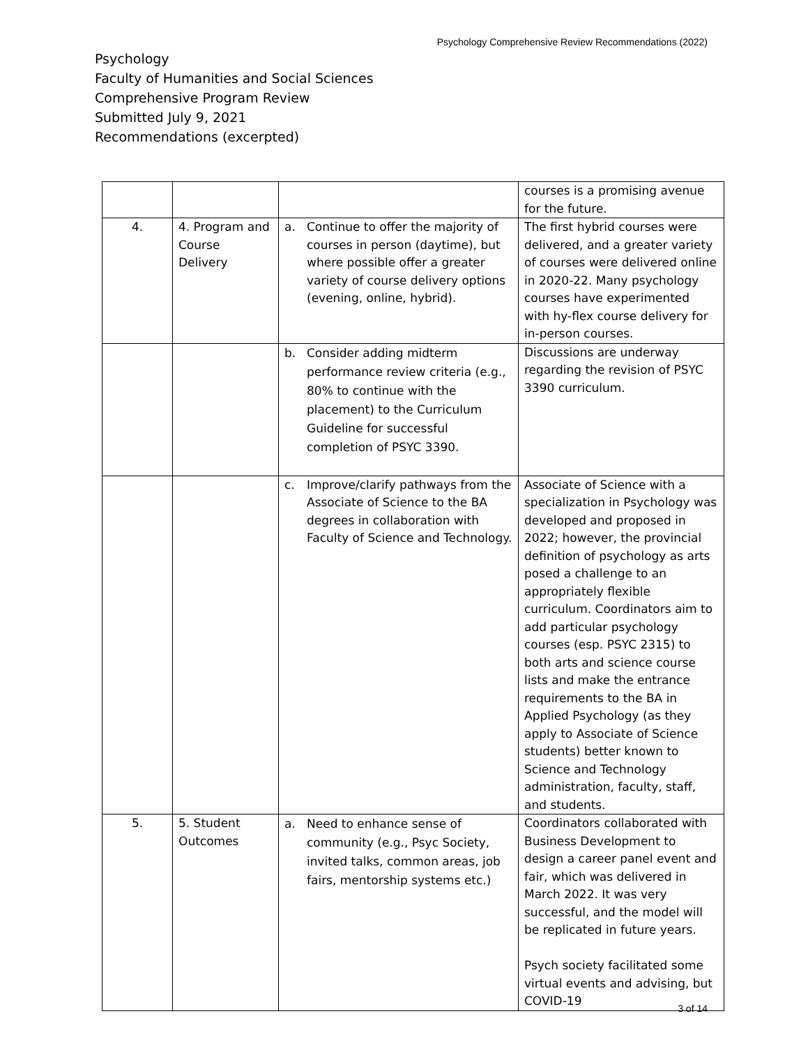Psychology Comprehensive Review Recommendations (2022)
Psychology
Faculty of Humanities and Social Sciences
Comprehensive Program Review
Submitted July 9, 2021
Recommendations (excerpted)
| | | | courses is a promising avenue for the future. |
| 4. | 4. Program and Course Delivery | a. Continue to offer the majority of courses in person (daytime), but where possible offer a greater variety of course delivery options (evening, online, hybrid). | The first hybrid courses were delivered, and a greater variety of courses were delivered online in 2020-22. Many psychology courses have experimented with hy-flex course delivery for in-person courses. |
| | | b. Consider adding midterm performance review criteria (e.g., 80% to continue with the placement) to the Curriculum Guideline for successful completion of PSYC 3390. | Discussions are underway regarding the revision of PSYC 3390 curriculum. |
| | | c. Improve/clarify pathways from the Associate of Science to the BA degrees in collaboration with Faculty of Science and Technology. | Associate of Science with a specialization in Psychology was developed and proposed in 2022; however, the provincial definition of psychology as arts posed a challenge to an appropriately flexible curriculum. Coordinators aim to add particular psychology courses (esp. PSYC 2315) to both arts and science course lists and make the entrance requirements to the BA in Applied Psychology (as they apply to Associate of Science students) better known to Science and Technology administration, faculty, staff, and students. |
| 5. | 5. Student Outcomes | a. Need to enhance sense of community (e.g., Psyc Society, invited talks, common areas, job fairs, mentorship systems etc.) | Coordinators collaborated with Business Development to design a career panel event and fair, which was delivered in March 2022. It was very successful, and the model will be replicated in future years. Psych society facilitated some virtual events and advising, but COVID-19 |
3 of 14